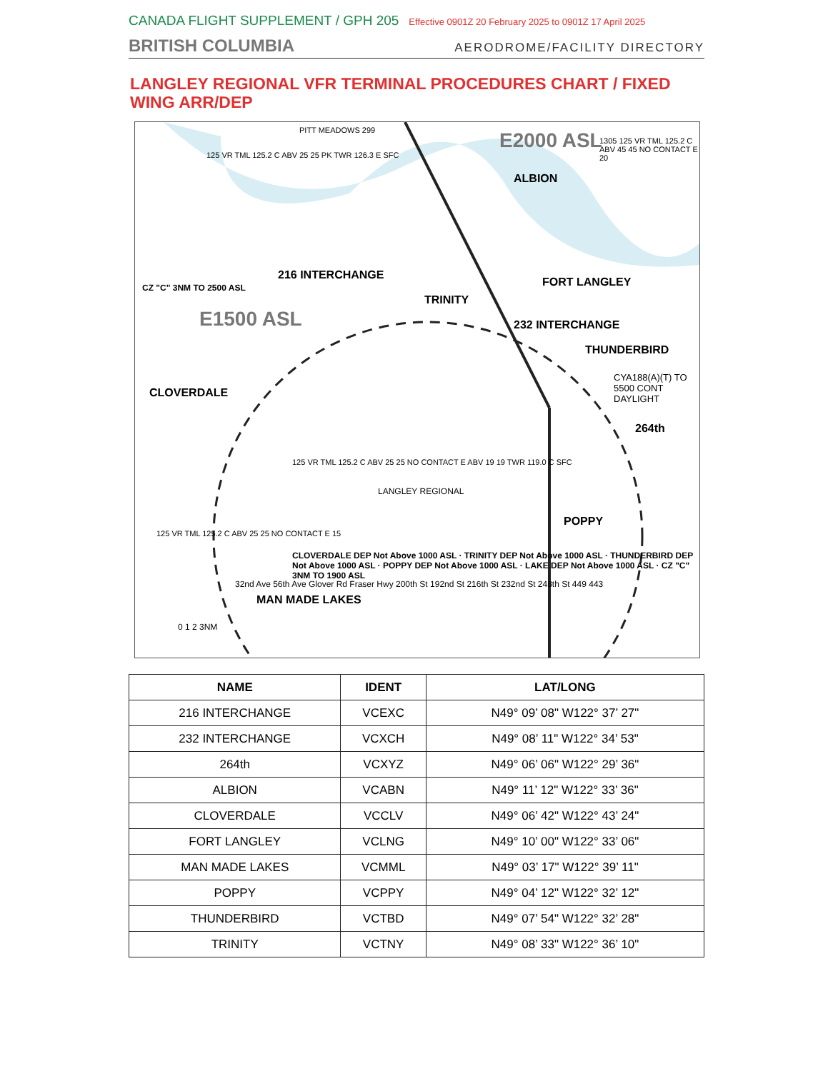CANADA FLIGHT SUPPLEMENT / GPH 205 Effective 0901Z 20 February 2025 to 0901Z 17 April 2025
BRITISH COLUMBIA AERODROME/FACILITY DIRECTORY
LANGLEY REGIONAL VFR TERMINAL PROCEDURES CHART / FIXED WING ARR/DEP
E2000 ASL
E1500 ASL
ALBION
FORT LANGLEY
216 INTERCHANGE
TRINITY
232 INTERCHANGE
THUNDERBIRD
CYA188(A)(T) TO 5500 CONT DAYLIGHT
CLOVERDALE
264th
LANGLEY REGIONAL
POPPY
MAN MADE LAKES
0 1 2 3NM
125 VR TML 125.2 C ABV 25 25 PK TWR 126.3 E SFC
PITT MEADOWS 299
1305 125 VR TML 125.2 C ABV 45 45 NO CONTACT E 20
125 VR TML 125.2 C ABV 25 25 NO CONTACT E ABV 19 19 TWR 119.0 C SFC
125 VR TML 125.2 C ABV 25 25 NO CONTACT E 15
CZ "C" 3NM TO 2500 ASL
CLOVERDALE DEP Not Above 1000 ASL · TRINITY DEP Not Above 1000 ASL · THUNDERBIRD DEP Not Above 1000 ASL · POPPY DEP Not Above 1000 ASL · LAKE DEP Not Above 1000 ASL · CZ "C" 3NM TO 1900 ASL
32nd Ave 56th Ave Glover Rd Fraser Hwy 200th St 192nd St 216th St 232nd St 248th St 449 443
| NAME | IDENT | LAT/LONG |
| --- | --- | --- |
| 216 INTERCHANGE | VCEXC | N49° 09’ 08" W122° 37’ 27" |
| 232 INTERCHANGE | VCXCH | N49° 08’ 11" W122° 34’ 53" |
| 264th | VCXYZ | N49° 06’ 06" W122° 29’ 36" |
| ALBION | VCABN | N49° 11’ 12" W122° 33’ 36" |
| CLOVERDALE | VCCLV | N49° 06’ 42" W122° 43’ 24" |
| FORT LANGLEY | VCLNG | N49° 10’ 00" W122° 33’ 06" |
| MAN MADE LAKES | VCMML | N49° 03’ 17" W122° 39’ 11" |
| POPPY | VCPPY | N49° 04’ 12" W122° 32’ 12" |
| THUNDERBIRD | VCTBD | N49° 07’ 54" W122° 32’ 28" |
| TRINITY | VCTNY | N49° 08’ 33" W122° 36’ 10" |